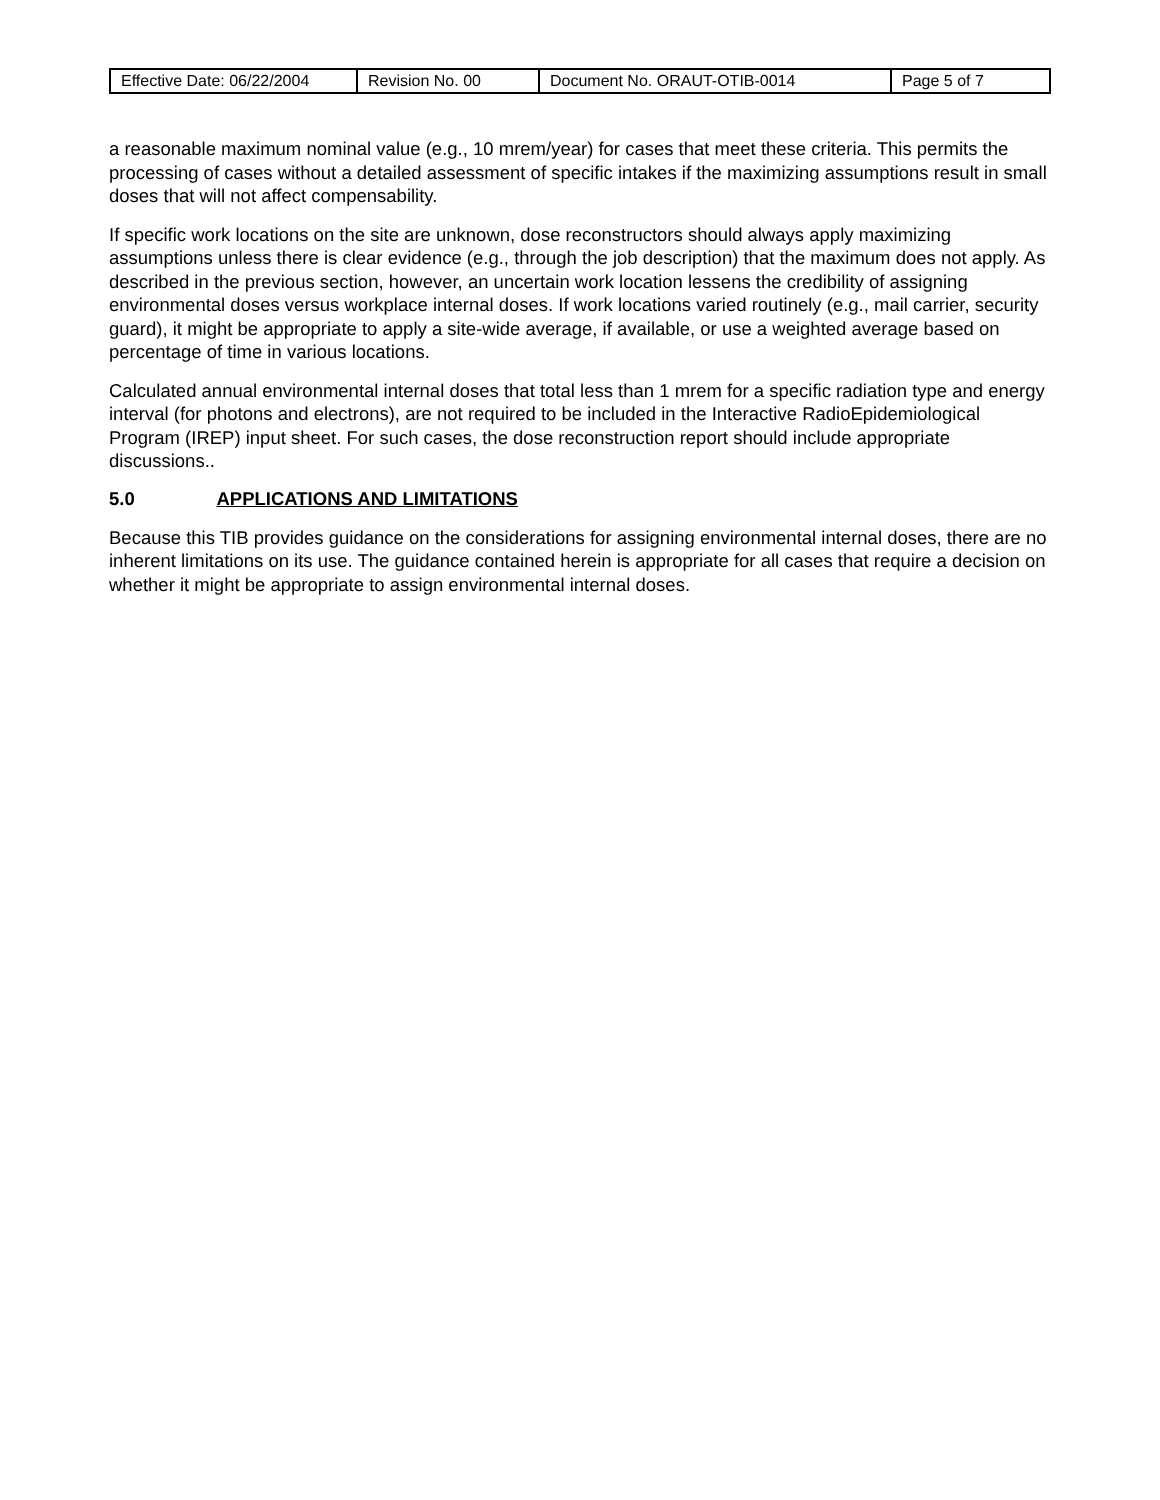| Effective Date: 06/22/2004 | Revision No. 00 | Document No. ORAUT-OTIB-0014 | Page 5 of 7 |
a reasonable maximum nominal value (e.g., 10 mrem/year) for cases that meet these criteria. This permits the processing of cases without a detailed assessment of specific intakes if the maximizing assumptions result in small doses that will not affect compensability.
If specific work locations on the site are unknown, dose reconstructors should always apply maximizing assumptions unless there is clear evidence (e.g., through the job description) that the maximum does not apply. As described in the previous section, however, an uncertain work location lessens the credibility of assigning environmental doses versus workplace internal doses. If work locations varied routinely (e.g., mail carrier, security guard), it might be appropriate to apply a site-wide average, if available, or use a weighted average based on percentage of time in various locations.
Calculated annual environmental internal doses that total less than 1 mrem for a specific radiation type and energy interval (for photons and electrons), are not required to be included in the Interactive RadioEpidemiological Program (IREP) input sheet. For such cases, the dose reconstruction report should include appropriate discussions..
5.0 APPLICATIONS AND LIMITATIONS
Because this TIB provides guidance on the considerations for assigning environmental internal doses, there are no inherent limitations on its use. The guidance contained herein is appropriate for all cases that require a decision on whether it might be appropriate to assign environmental internal doses.